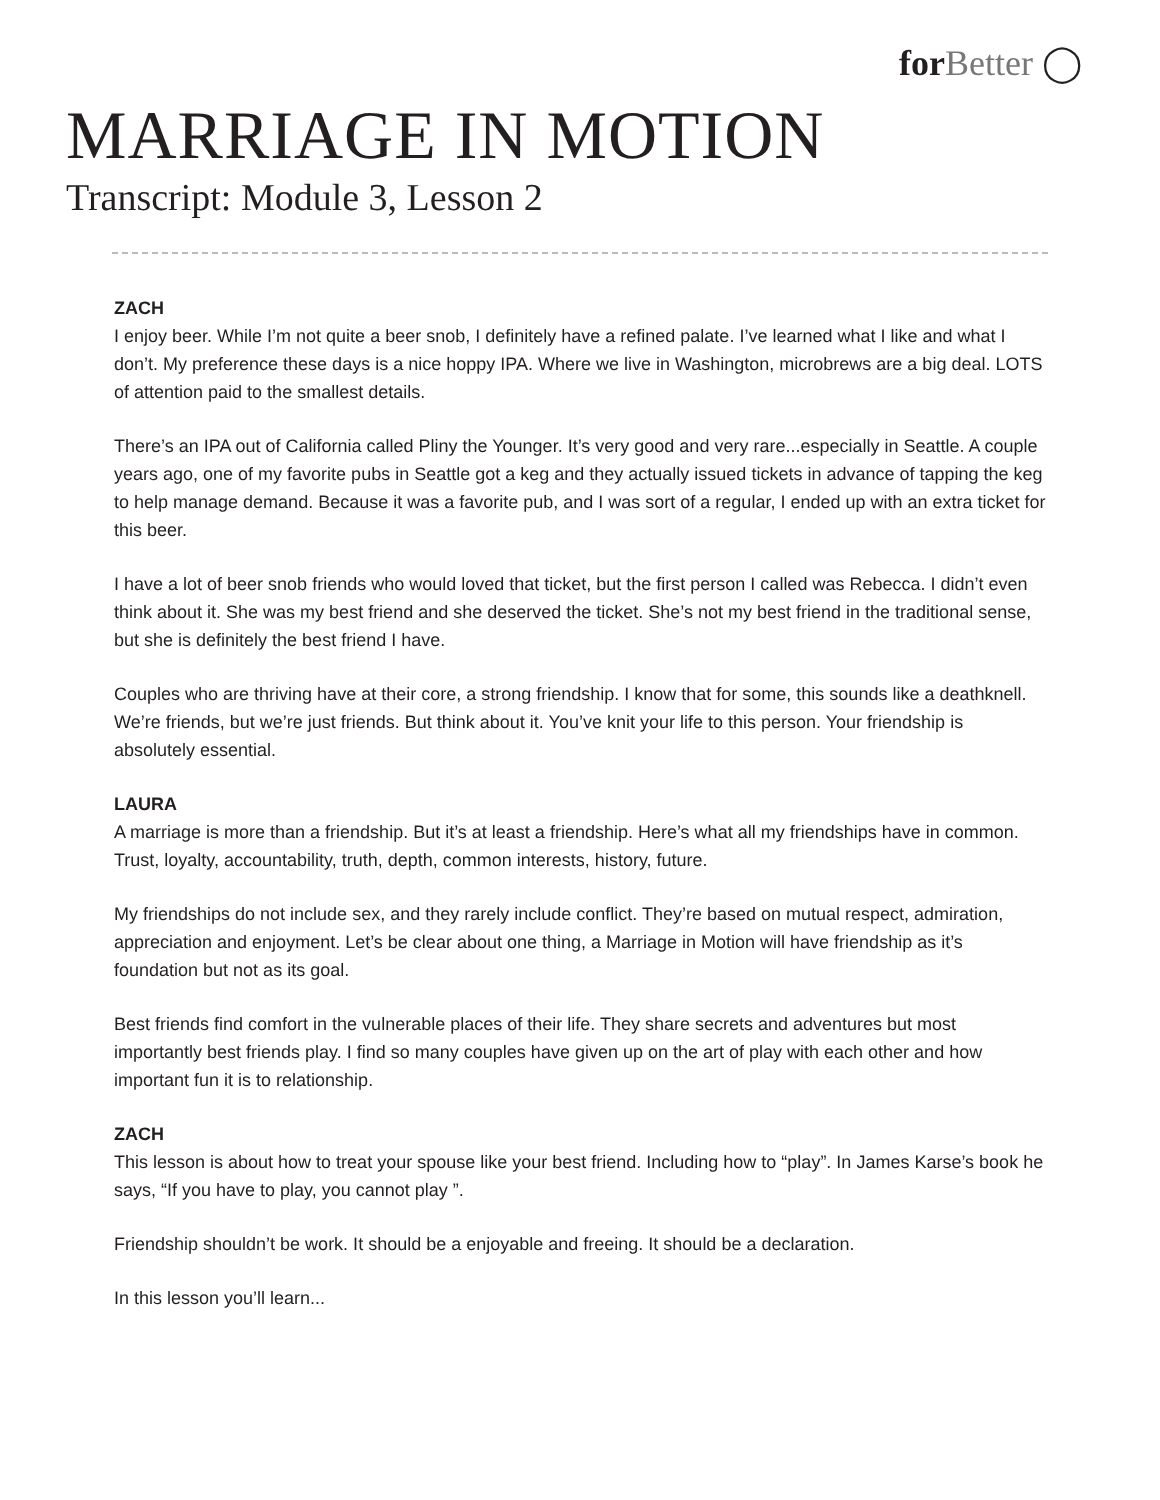for Better ◯
MARRIAGE IN MOTION
Transcript: Module 3, Lesson 2
ZACH
I enjoy beer. While I’m not quite a beer snob, I definitely have a refined palate. I’ve learned what I like and what I don’t. My preference these days is a nice hoppy IPA. Where we live in Washington, microbrews are a big deal. LOTS of attention paid to the smallest details.
There’s an IPA out of California called Pliny the Younger. It’s very good and very rare...especially in Seattle. A couple years ago, one of my favorite pubs in Seattle got a keg and they actually issued tickets in advance of tapping the keg to help manage demand. Because it was a favorite pub, and I was sort of a regular, I ended up with an extra ticket for this beer.
I have a lot of beer snob friends who would loved that ticket, but the first person I called was Rebecca. I didn’t even think about it. She was my best friend and she deserved the ticket. She’s not my best friend in the traditional sense, but she is definitely the best friend I have.
Couples who are thriving have at their core, a strong friendship. I know that for some, this sounds like a deathknell. We’re friends, but we’re just friends. But think about it. You’ve knit your life to this person. Your friendship is absolutely essential.
LAURA
A marriage is more than a friendship. But it’s at least a friendship. Here’s what all my friendships have in common. Trust, loyalty, accountability, truth, depth, common interests, history, future.
My friendships do not include sex, and they rarely include conflict. They’re based on mutual respect, admiration, appreciation and enjoyment. Let’s be clear about one thing, a Marriage in Motion will have friendship as it’s foundation but not as its goal.
Best friends find comfort in the vulnerable places of their life. They share secrets and adventures but most importantly best friends play. I find so many couples have given up on the art of play with each other and how important fun it is to relationship.
ZACH
This lesson is about how to treat your spouse like your best friend. Including how to “play”. In James Karse’s book he says, “If you have to play, you cannot play ”.
Friendship shouldn’t be work. It should be a enjoyable and freeing. It should be a declaration.
In this lesson you’ll learn...